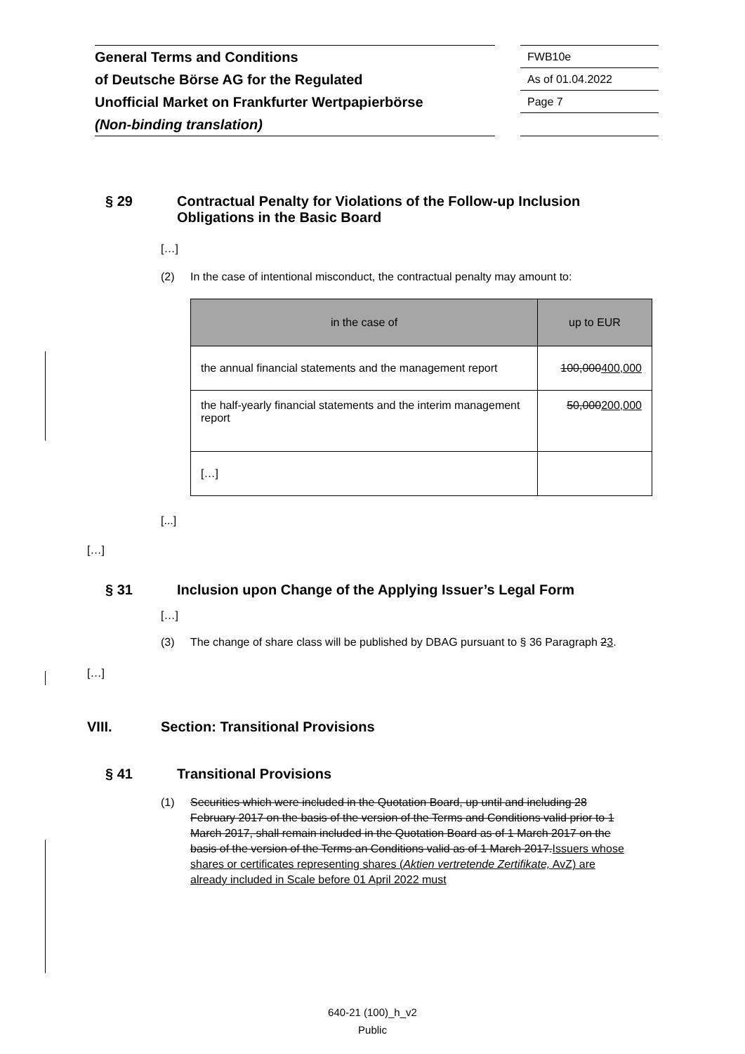General Terms and Conditions
of Deutsche Börse AG for the Regulated
Unofficial Market on Frankfurter Wertpapierbörse
(Non-binding translation)
FWB10e
As of 01.04.2022
Page 7
§ 29 Contractual Penalty for Violations of the Follow-up Inclusion Obligations in the Basic Board
[…]
(2) In the case of intentional misconduct, the contractual penalty may amount to:
| in the case of | up to EUR |
| --- | --- |
| the annual financial statements and the management report | 100,000 400,000 |
| the half-yearly financial statements and the interim management report | 50,000 200,000 |
| […] | |
[...]
[…]
§ 31 Inclusion upon Change of the Applying Issuer’s Legal Form
[…]
(3) The change of share class will be published by DBAG pursuant to § 36 Paragraph 23.
[…]
VIII. Section: Transitional Provisions
§ 41 Transitional Provisions
(1) Securities which were included in the Quotation Board, up until and including 28 February 2017 on the basis of the version of the Terms and Conditions valid prior to 1 March 2017, shall remain included in the Quotation Board as of 1 March 2017 on the basis of the version of the Terms an Conditions valid as of 1 March 2017.Issuers whose shares or certificates representing shares (Aktien vertretende Zertifikate, AvZ) are already included in Scale before 01 April 2022 must
640-21 (100)_h_v2
Public